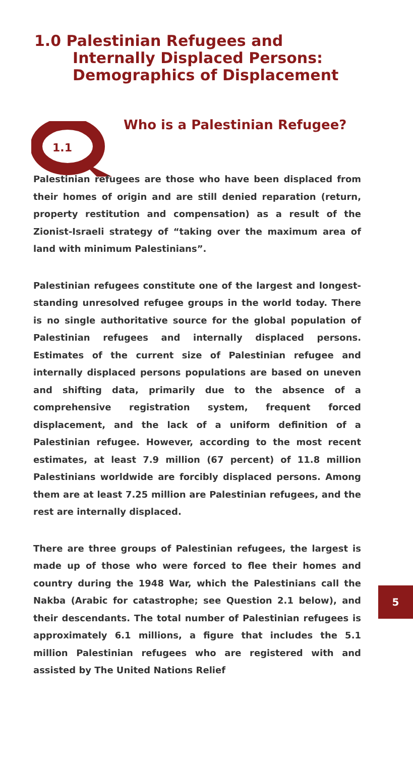1.0 Palestinian Refugees and
Internally Displaced Persons:
Demographics of Displacement
1.1
Who is a Palestinian Refugee?
Palestinian refugees are those who have been displaced from their homes of origin and are still denied reparation (return, property restitution and compensation) as a result of the Zionist-Israeli strategy of “taking over the maximum area of land with minimum Palestinians”.
Palestinian refugees constitute one of the largest and longest-standing unresolved refugee groups in the world today. There is no single authoritative source for the global population of Palestinian refugees and internally displaced persons. Estimates of the current size of Palestinian refugee and internally displaced persons populations are based on uneven and shifting data, primarily due to the absence of a comprehensive registration system, frequent forced displacement, and the lack of a uniform definition of a Palestinian refugee. However, according to the most recent estimates, at least 7.9 million (67 percent) of 11.8 million Palestinians worldwide are forcibly displaced persons. Among them are at least 7.25 million are Palestinian refugees, and the rest are internally displaced.
There are three groups of Palestinian refugees, the largest is made up of those who were forced to flee their homes and country during the 1948 War, which the Palestinians call the Nakba (Arabic for catastrophe; see Question 2.1 below), and their descendants. The total number of Palestinian refugees is approximately 6.1 millions, a figure that includes the 5.1 million Palestinian refugees who are registered with and assisted by The United Nations Relief
5